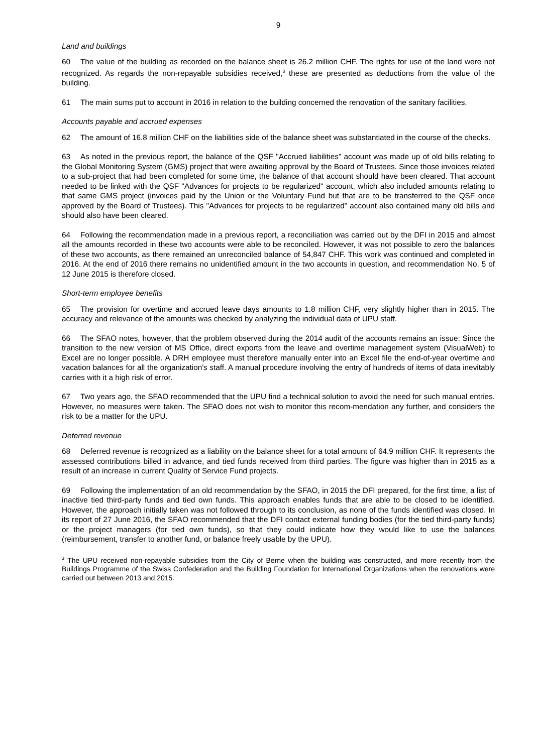9
Land and buildings
60 The value of the building as recorded on the balance sheet is 26.2 million CHF. The rights for use of the land were not recognized. As regards the non-repayable subsidies received,<sup>3</sup> these are presented as deductions from the value of the building.
61 The main sums put to account in 2016 in relation to the building concerned the renovation of the sanitary facilities.
Accounts payable and accrued expenses
62 The amount of 16.8 million CHF on the liabilities side of the balance sheet was substantiated in the course of the checks.
63 As noted in the previous report, the balance of the QSF "Accrued liabilities" account was made up of old bills relating to the Global Monitoring System (GMS) project that were awaiting approval by the Board of Trustees. Since those invoices related to a sub-project that had been completed for some time, the balance of that account should have been cleared. That account needed to be linked with the QSF "Advances for projects to be regularized" account, which also included amounts relating to that same GMS project (invoices paid by the Union or the Voluntary Fund but that are to be transferred to the QSF once approved by the Board of Trustees). This "Advances for projects to be regularized" account also contained many old bills and should also have been cleared.
64 Following the recommendation made in a previous report, a reconciliation was carried out by the DFI in 2015 and almost all the amounts recorded in these two accounts were able to be reconciled. However, it was not possible to zero the balances of these two accounts, as there remained an unreconciled balance of 54,847 CHF. This work was continued and completed in 2016. At the end of 2016 there remains no unidentified amount in the two accounts in question, and recommendation No. 5 of 12 June 2015 is therefore closed.
Short-term employee benefits
65 The provision for overtime and accrued leave days amounts to 1.8 million CHF, very slightly higher than in 2015. The accuracy and relevance of the amounts was checked by analyzing the individual data of UPU staff.
66 The SFAO notes, however, that the problem observed during the 2014 audit of the accounts remains an issue: Since the transition to the new version of MS Office, direct exports from the leave and overtime management system (VisualWeb) to Excel are no longer possible. A DRH employee must therefore manually enter into an Excel file the end-of-year overtime and vacation balances for all the organization's staff. A manual procedure involving the entry of hundreds of items of data inevitably carries with it a high risk of error.
67 Two years ago, the SFAO recommended that the UPU find a technical solution to avoid the need for such manual entries. However, no measures were taken. The SFAO does not wish to monitor this recom-mendation any further, and considers the risk to be a matter for the UPU.
Deferred revenue
68 Deferred revenue is recognized as a liability on the balance sheet for a total amount of 64.9 million CHF. It represents the assessed contributions billed in advance, and tied funds received from third parties. The figure was higher than in 2015 as a result of an increase in current Quality of Service Fund projects.
69 Following the implementation of an old recommendation by the SFAO, in 2015 the DFI prepared, for the first time, a list of inactive tied third-party funds and tied own funds. This approach enables funds that are able to be closed to be identified. However, the approach initially taken was not followed through to its conclusion, as none of the funds identified was closed. In its report of 27 June 2016, the SFAO recommended that the DFI contact external funding bodies (for the tied third-party funds) or the project managers (for tied own funds), so that they could indicate how they would like to use the balances (reimbursement, transfer to another fund, or balance freely usable by the UPU).
<sup>3</sup> The UPU received non-repayable subsidies from the City of Berne when the building was constructed, and more recently from the Buildings Programme of the Swiss Confederation and the Building Foundation for International Organizations when the renovations were carried out between 2013 and 2015.